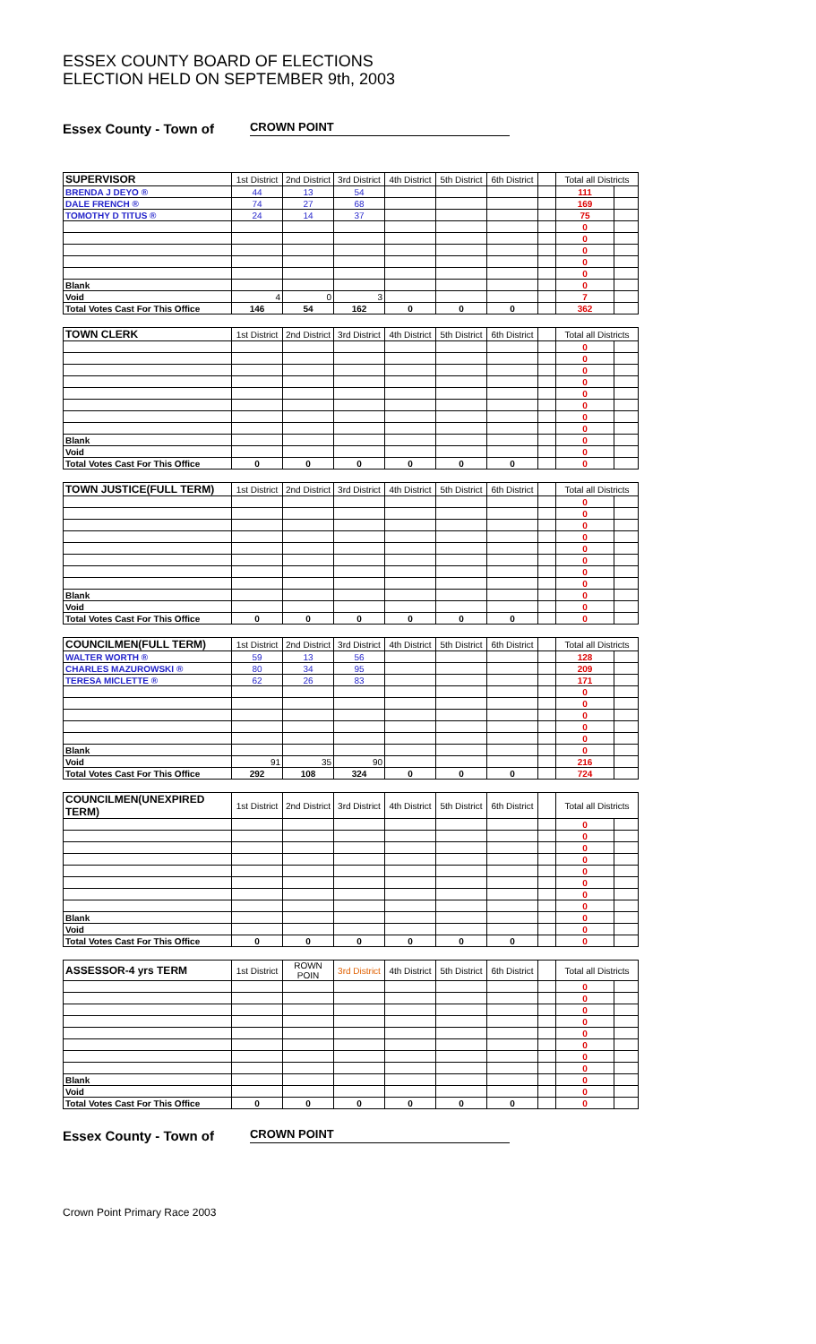ESSEX COUNTY BOARD OF ELECTIONS
ELECTION HELD ON SEPTEMBER 9th, 2003
Essex County - Town of CROWN POINT
| SUPERVISOR | 1st District | 2nd District | 3rd District | 4th District | 5th District | 6th District | | Total all Districts | |
| --- | --- | --- | --- | --- | --- | --- | --- | --- | --- |
| BRENDA J DEYO ® | 44 | 13 | 54 | | | | | 111 | |
| DALE FRENCH ® | 74 | 27 | 68 | | | | | 169 | |
| TOMOTHY D TITUS ® | 24 | 14 | 37 | | | | | 75 | |
| | | | | | | | | 0 | |
| | | | | | | | | 0 | |
| | | | | | | | | 0 | |
| | | | | | | | | 0 | |
| | | | | | | | | 0 | |
| Blank | | | | | | | | 0 | |
| Void | 4 | 0 | 3 | | | | | 7 | |
| Total Votes Cast For This Office | 146 | 54 | 162 | 0 | 0 | 0 | | 362 | |
| TOWN CLERK | 1st District | 2nd District | 3rd District | 4th District | 5th District | 6th District | | Total all Districts | |
| | | | | | | | | 0 | |
| | | | | | | | | 0 | |
| | | | | | | | | 0 | |
| | | | | | | | | 0 | |
| | | | | | | | | 0 | |
| | | | | | | | | 0 | |
| | | | | | | | | 0 | |
| | | | | | | | | 0 | |
| Blank | | | | | | | | 0 | |
| Void | | | | | | | | 0 | |
| Total Votes Cast For This Office | 0 | 0 | 0 | 0 | 0 | 0 | | 0 | |
| TOWN JUSTICE(FULL TERM) | 1st District | 2nd District | 3rd District | 4th District | 5th District | 6th District | | Total all Districts | |
| | | | | | | | | 0 | |
| | | | | | | | | 0 | |
| | | | | | | | | 0 | |
| | | | | | | | | 0 | |
| | | | | | | | | 0 | |
| | | | | | | | | 0 | |
| | | | | | | | | 0 | |
| | | | | | | | | 0 | |
| Blank | | | | | | | | 0 | |
| Void | | | | | | | | 0 | |
| Total Votes Cast For This Office | 0 | 0 | 0 | 0 | 0 | 0 | | 0 | |
| COUNCILMEN(FULL TERM) | 1st District | 2nd District | 3rd District | 4th District | 5th District | 6th District | | Total all Districts | |
| WALTER WORTH ® | 59 | 13 | 56 | | | | | 128 | |
| CHARLES MAZUROWSKI ® | 80 | 34 | 95 | | | | | 209 | |
| TERESA MICLETTE ® | 62 | 26 | 83 | | | | | 171 | |
| | | | | | | | | 0 | |
| | | | | | | | | 0 | |
| | | | | | | | | 0 | |
| | | | | | | | | 0 | |
| | | | | | | | | 0 | |
| Blank | | | | | | | | 0 | |
| Void | 91 | 35 | 90 | | | | | 216 | |
| Total Votes Cast For This Office | 292 | 108 | 324 | 0 | 0 | 0 | | 724 | |
| COUNCILMEN(UNEXPIRED TERM) | 1st District | 2nd District | 3rd District | 4th District | 5th District | 6th District | | Total all Districts | |
| | | | | | | | | 0 | |
| | | | | | | | | 0 | |
| | | | | | | | | 0 | |
| | | | | | | | | 0 | |
| | | | | | | | | 0 | |
| | | | | | | | | 0 | |
| | | | | | | | | 0 | |
| | | | | | | | | 0 | |
| Blank | | | | | | | | 0 | |
| Void | | | | | | | | 0 | |
| Total Votes Cast For This Office | 0 | 0 | 0 | 0 | 0 | 0 | | 0 | |
| ASSESSOR-4 yrs TERM | 1st District | ROWN POIN | 3rd District | 4th District | 5th District | 6th District | | Total all Districts | |
| | | | | | | | | 0 | |
| | | | | | | | | 0 | |
| | | | | | | | | 0 | |
| | | | | | | | | 0 | |
| | | | | | | | | 0 | |
| | | | | | | | | 0 | |
| | | | | | | | | 0 | |
| | | | | | | | | 0 | |
| Blank | | | | | | | | 0 | |
| Void | | | | | | | | 0 | |
| Total Votes Cast For This Office | 0 | 0 | 0 | 0 | 0 | 0 | | 0 | |
Essex County - Town of CROWN POINT
Crown Point Primary Race 2003